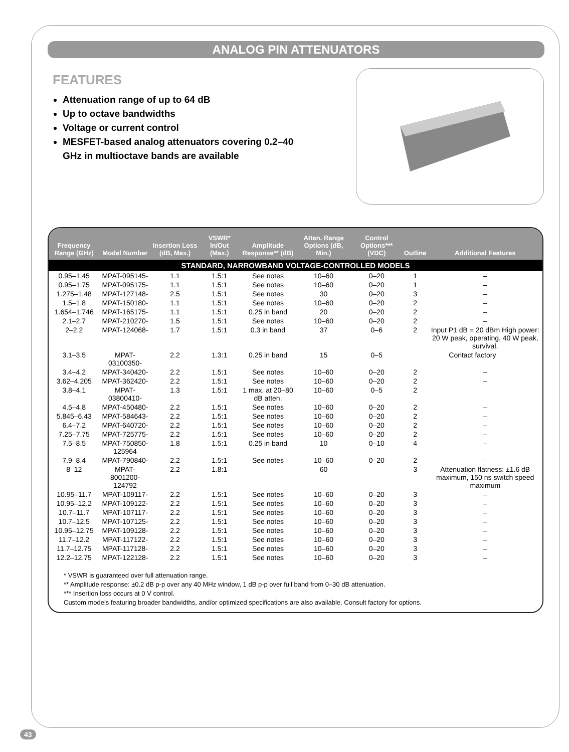ANALOG PIN ATTENUATORS
FEATURES
Attenuation range of up to 64 dB
Up to octave bandwidths
Voltage or current control
MESFET-based analog attenuators covering 0.2–40 GHz in multioctave bands are available
| Frequency Range (GHz) | Model Number | Insertion Loss (dB, Max.) | VSWR* In/Out (Max.) | Amplitude Response** (dB) | Atten. Range Options (dB, Min.) | Control Options*** (VDC) | Outline | Additional Features |
| --- | --- | --- | --- | --- | --- | --- | --- | --- |
| STANDARD, NARROWBAND VOLTAGE-CONTROLLED MODELS | | | | | | | | |
| 0.95–1.45 | MPAT-095145- | 1.1 | 1.5:1 | See notes | 10–60 | 0–20 | 1 | – |
| 0.95–1.75 | MPAT-095175- | 1.1 | 1.5:1 | See notes | 10–60 | 0–20 | 1 | – |
| 1.275–1.48 | MPAT-127148- | 2.5 | 1.5:1 | See notes | 30 | 0–20 | 3 | – |
| 1.5–1.8 | MPAT-150180- | 1.1 | 1.5:1 | See notes | 10–60 | 0–20 | 2 | – |
| 1.654–1.746 | MPAT-165175- | 1.1 | 1.5:1 | 0.25 in band | 20 | 0–20 | 2 | – |
| 2.1–2.7 | MPAT-210270- | 1.5 | 1.5:1 | See notes | 10–60 | 0–20 | 2 | – |
| 2–2.2 | MPAT-124068- | 1.7 | 1.5:1 | 0.3 in band | 37 | 0–6 | 2 | Input P1 dB = 20 dBm High power: 20 W peak, operating. 40 W peak, survival. |
| 3.1–3.5 | MPAT-03100350- | 2.2 | 1.3:1 | 0.25 in band | 15 | 0–5 | Contact factory | |
| 3.4–4.2 | MPAT-340420- | 2.2 | 1.5:1 | See notes | 10–60 | 0–20 | 2 | – |
| 3.62–4.205 | MPAT-362420- | 2.2 | 1.5:1 | See notes | 10–60 | 0–20 | 2 | – |
| 3.8–4.1 | MPAT-03800410- | 1.3 | 1.5:1 | 1 max. at 20–80 dB atten. | 10–60 | 0–5 | 2 | |
| 4.5–4.8 | MPAT-450480- | 2.2 | 1.5:1 | See notes | 10–60 | 0–20 | 2 | – |
| 5.845–6.43 | MPAT-584643- | 2.2 | 1.5:1 | See notes | 10–60 | 0–20 | 2 | – |
| 6.4–7.2 | MPAT-640720- | 2.2 | 1.5:1 | See notes | 10–60 | 0–20 | 2 | – |
| 7.25–7.75 | MPAT-725775- | 2.2 | 1.5:1 | See notes | 10–60 | 0–20 | 2 | – |
| 7.5–8.5 | MPAT-750850-125964 | 1.8 | 1.5:1 | 0.25 in band | 10 | 0–10 | 4 | – |
| 7.9–8.4 | MPAT-790840- | 2.2 | 1.5:1 | See notes | 10–60 | 0–20 | 2 | – |
| 8–12 | MPAT-8001200-124792 | 2.2 | 1.8:1 | | 60 | – | 3 | Attenuation flatness: ±1.6 dB maximum, 150 ns switch speed maximum |
| 10.95–11.7 | MPAT-109117- | 2.2 | 1.5:1 | See notes | 10–60 | 0–20 | 3 | – |
| 10.95–12.2 | MPAT-109122- | 2.2 | 1.5:1 | See notes | 10–60 | 0–20 | 3 | – |
| 10.7–11.7 | MPAT-107117- | 2.2 | 1.5:1 | See notes | 10–60 | 0–20 | 3 | – |
| 10.7–12.5 | MPAT-107125- | 2.2 | 1.5:1 | See notes | 10–60 | 0–20 | 3 | – |
| 10.95–12.75 | MPAT-109128- | 2.2 | 1.5:1 | See notes | 10–60 | 0–20 | 3 | – |
| 11.7–12.2 | MPAT-117122- | 2.2 | 1.5:1 | See notes | 10–60 | 0–20 | 3 | – |
| 11.7–12.75 | MPAT-117128- | 2.2 | 1.5:1 | See notes | 10–60 | 0–20 | 3 | – |
| 12.2–12.75 | MPAT-122128- | 2.2 | 1.5:1 | See notes | 10–60 | 0–20 | 3 | – |
* VSWR is guaranteed over full attenuation range.
** Amplitude response: ±0.2 dB p-p over any 40 MHz window, 1 dB p-p over full band from 0–30 dB attenuation.
*** Insertion loss occurs at 0 V control.
Custom models featuring broader bandwidths, and/or optimized specifications are also available. Consult factory for options.
43